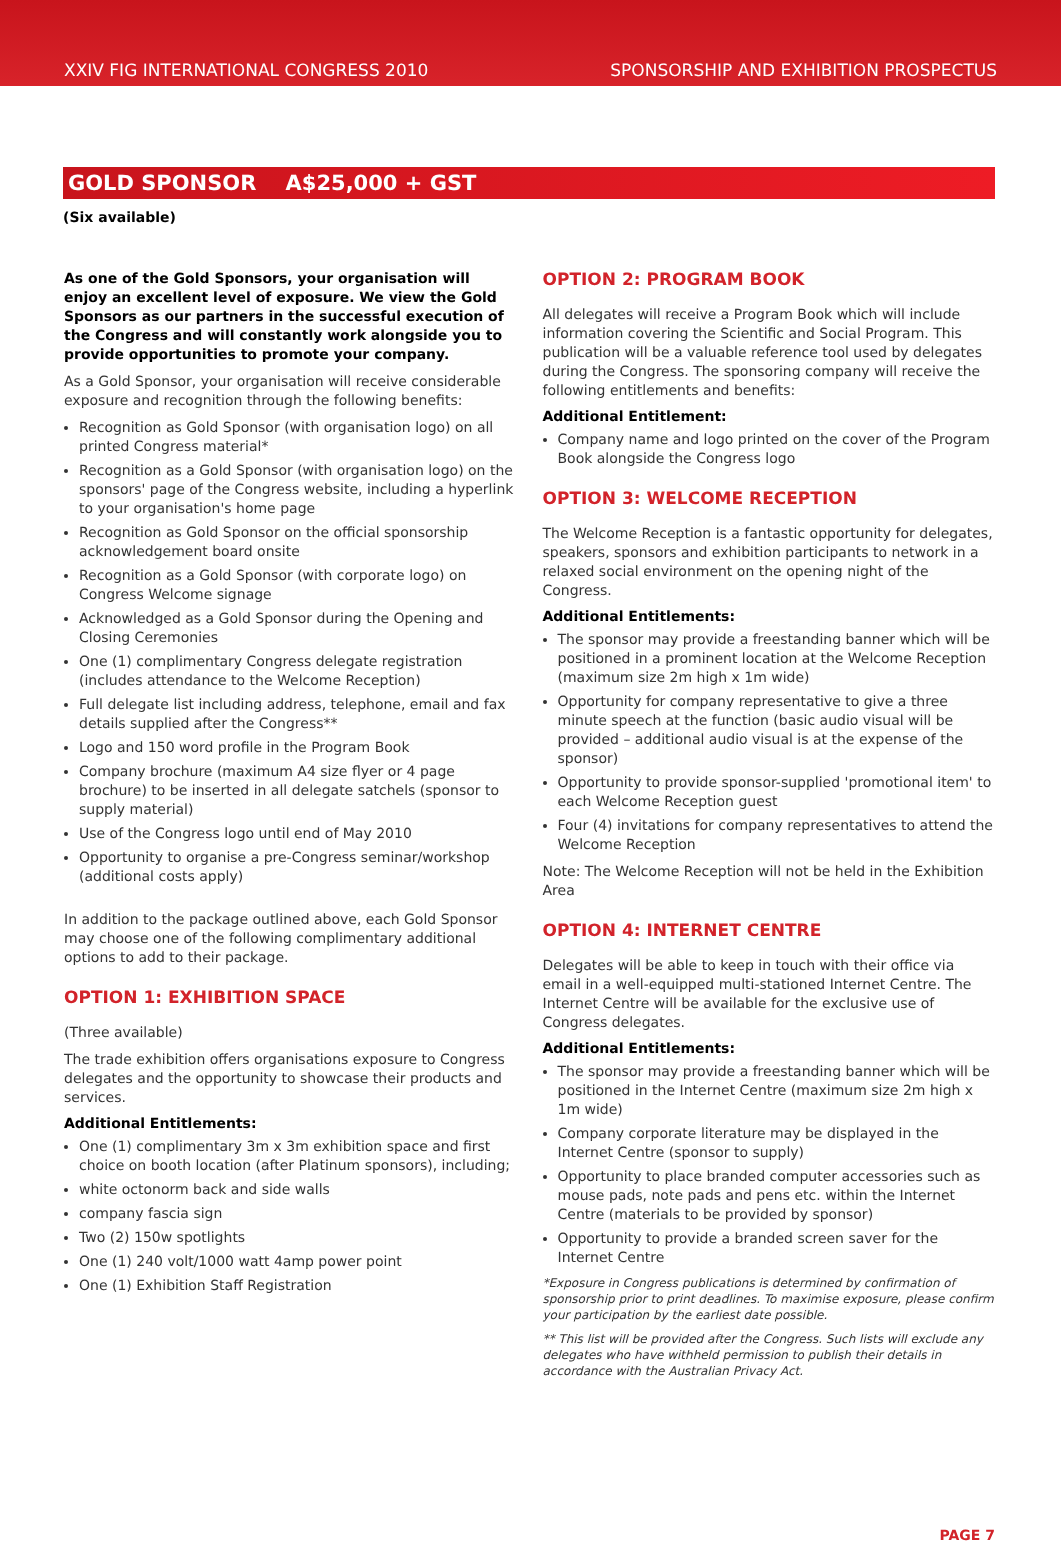XXIV FIG INTERNATIONAL CONGRESS 2010 SPONSORSHIP AND EXHIBITION PROSPECTUS
GOLD SPONSOR A$25,000 + GST
(Six available)
As one of the Gold Sponsors, your organisation will enjoy an excellent level of exposure. We view the Gold Sponsors as our partners in the successful execution of the Congress and will constantly work alongside you to provide opportunities to promote your company.
As a Gold Sponsor, your organisation will receive considerable exposure and recognition through the following benefits:
Recognition as Gold Sponsor (with organisation logo) on all printed Congress material*
Recognition as a Gold Sponsor (with organisation logo) on the sponsors' page of the Congress website, including a hyperlink to your organisation's home page
Recognition as Gold Sponsor on the official sponsorship acknowledgement board onsite
Recognition as a Gold Sponsor (with corporate logo) on Congress Welcome signage
Acknowledged as a Gold Sponsor during the Opening and Closing Ceremonies
One (1) complimentary Congress delegate registration (includes attendance to the Welcome Reception)
Full delegate list including address, telephone, email and fax details supplied after the Congress**
Logo and 150 word profile in the Program Book
Company brochure (maximum A4 size flyer or 4 page brochure) to be inserted in all delegate satchels (sponsor to supply material)
Use of the Congress logo until end of May 2010
Opportunity to organise a pre-Congress seminar/workshop (additional costs apply)
In addition to the package outlined above, each Gold Sponsor may choose one of the following complimentary additional options to add to their package.
OPTION 1: EXHIBITION SPACE
(Three available)
The trade exhibition offers organisations exposure to Congress delegates and the opportunity to showcase their products and services.
Additional Entitlements:
One (1) complimentary 3m x 3m exhibition space and first choice on booth location (after Platinum sponsors), including;
white octonorm back and side walls
company fascia sign
Two (2) 150w spotlights
One (1) 240 volt/1000 watt 4amp power point
One (1) Exhibition Staff Registration
OPTION 2: PROGRAM BOOK
All delegates will receive a Program Book which will include information covering the Scientific and Social Program. This publication will be a valuable reference tool used by delegates during the Congress. The sponsoring company will receive the following entitlements and benefits:
Additional Entitlement:
Company name and logo printed on the cover of the Program Book alongside the Congress logo
OPTION 3: WELCOME RECEPTION
The Welcome Reception is a fantastic opportunity for delegates, speakers, sponsors and exhibition participants to network in a relaxed social environment on the opening night of the Congress.
Additional Entitlements:
The sponsor may provide a freestanding banner which will be positioned in a prominent location at the Welcome Reception (maximum size 2m high x 1m wide)
Opportunity for company representative to give a three minute speech at the function (basic audio visual will be provided – additional audio visual is at the expense of the sponsor)
Opportunity to provide sponsor-supplied 'promotional item' to each Welcome Reception guest
Four (4) invitations for company representatives to attend the Welcome Reception
Note: The Welcome Reception will not be held in the Exhibition Area
OPTION 4: INTERNET CENTRE
Delegates will be able to keep in touch with their office via email in a well-equipped multi-stationed Internet Centre. The Internet Centre will be available for the exclusive use of Congress delegates.
Additional Entitlements:
The sponsor may provide a freestanding banner which will be positioned in the Internet Centre (maximum size 2m high x 1m wide)
Company corporate literature may be displayed in the Internet Centre (sponsor to supply)
Opportunity to place branded computer accessories such as mouse pads, note pads and pens etc. within the Internet Centre (materials to be provided by sponsor)
Opportunity to provide a branded screen saver for the Internet Centre
*Exposure in Congress publications is determined by confirmation of sponsorship prior to print deadlines. To maximise exposure, please confirm your participation by the earliest date possible.
** This list will be provided after the Congress. Such lists will exclude any delegates who have withheld permission to publish their details in accordance with the Australian Privacy Act.
PAGE 7